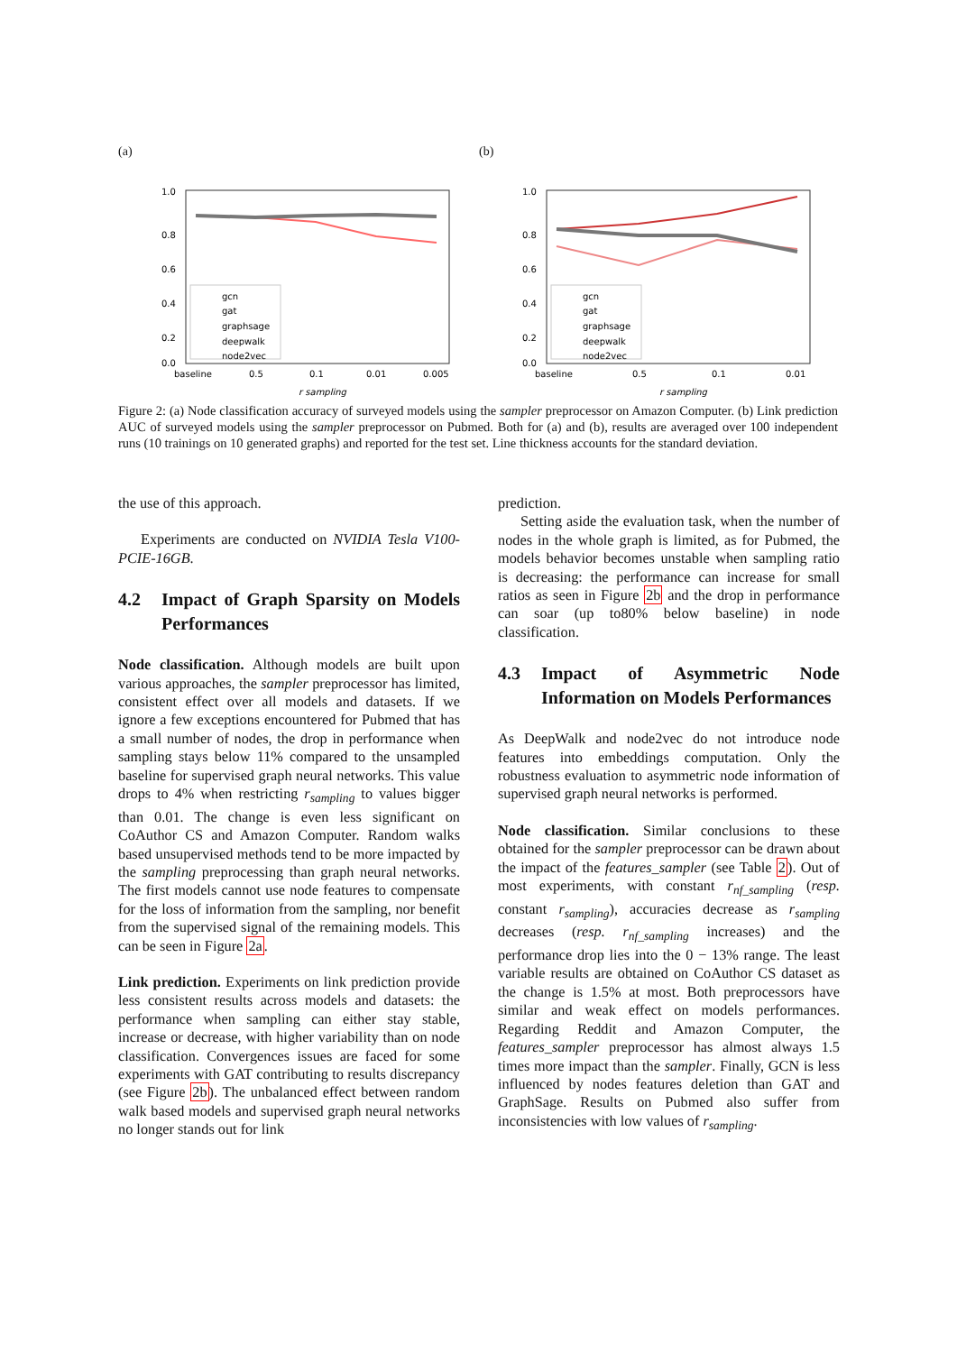(a)
1.0
0.8
0.6
0.4
0.2
0.0
baseline
0.5
0.1
0.01
0.005
gcn
gat
graphsage
deepwalk
node2vec
r sampling
(b)
1.0
0.8
0.6
0.4
0.2
0.0
baseline
0.5
0.1
0.01
gcn
gat
graphsage
deepwalk
node2vec
r sampling
Figure 2: (a) Node classification accuracy of surveyed models using the sampler preprocessor on Amazon Computer. (b) Link prediction AUC of surveyed models using the sampler preprocessor on Pubmed. Both for (a) and (b), results are averaged over 100 independent runs (10 trainings on 10 generated graphs) and reported for the test set. Line thickness accounts for the standard deviation.
the use of this approach.
Experiments are conducted on NVIDIA Tesla V100-PCIE-16GB.
4.2 Impact of Graph Sparsity on Models Performances
Node classification. Although models are built upon various approaches, the sampler preprocessor has limited, consistent effect over all models and datasets. If we ignore a few exceptions encountered for Pubmed that has a small number of nodes, the drop in performance when sampling stays below 11% compared to the unsampled baseline for supervised graph neural networks. This value drops to 4% when restricting r<sub>sampling</sub> to values bigger than 0.01. The change is even less significant on CoAuthor CS and Amazon Computer. Random walks based unsupervised methods tend to be more impacted by the sampling preprocessing than graph neural networks. The first models cannot use node features to compensate for the loss of information from the sampling, nor benefit from the supervised signal of the remaining models. This can be seen in Figure 2a.
Link prediction. Experiments on link prediction provide less consistent results across models and datasets: the performance when sampling can either stay stable, increase or decrease, with higher variability than on node classification. Convergences issues are faced for some experiments with GAT contributing to results discrepancy (see Figure 2b). The unbalanced effect between random walk based models and supervised graph neural networks no longer stands out for link
prediction.
Setting aside the evaluation task, when the number of nodes in the whole graph is limited, as for Pubmed, the models behavior becomes unstable when sampling ratio is decreasing: the performance can increase for small ratios as seen in Figure 2b and the drop in performance can soar (up to80% below baseline) in node classification.
4.3 Impact of Asymmetric Node Information on Models Performances
As DeepWalk and node2vec do not introduce node features into embeddings computation. Only the robustness evaluation to asymmetric node information of supervised graph neural networks is performed.
Node classification. Similar conclusions to these obtained for the sampler preprocessor can be drawn about the impact of the features_sampler (see Table 2). Out of most experiments, with constant r<sub>nf_sampling</sub> (resp. constant r<sub>sampling</sub>), accuracies decrease as r<sub>sampling</sub> decreases (resp. r<sub>nf_sampling</sub> increases) and the performance drop lies into the 0 − 13% range. The least variable results are obtained on CoAuthor CS dataset as the change is 1.5% at most. Both preprocessors have similar and weak effect on models performances. Regarding Reddit and Amazon Computer, the features_sampler preprocessor has almost always 1.5 times more impact than the sampler. Finally, GCN is less influenced by nodes features deletion than GAT and GraphSage. Results on Pubmed also suffer from inconsistencies with low values of r<sub>sampling</sub>.